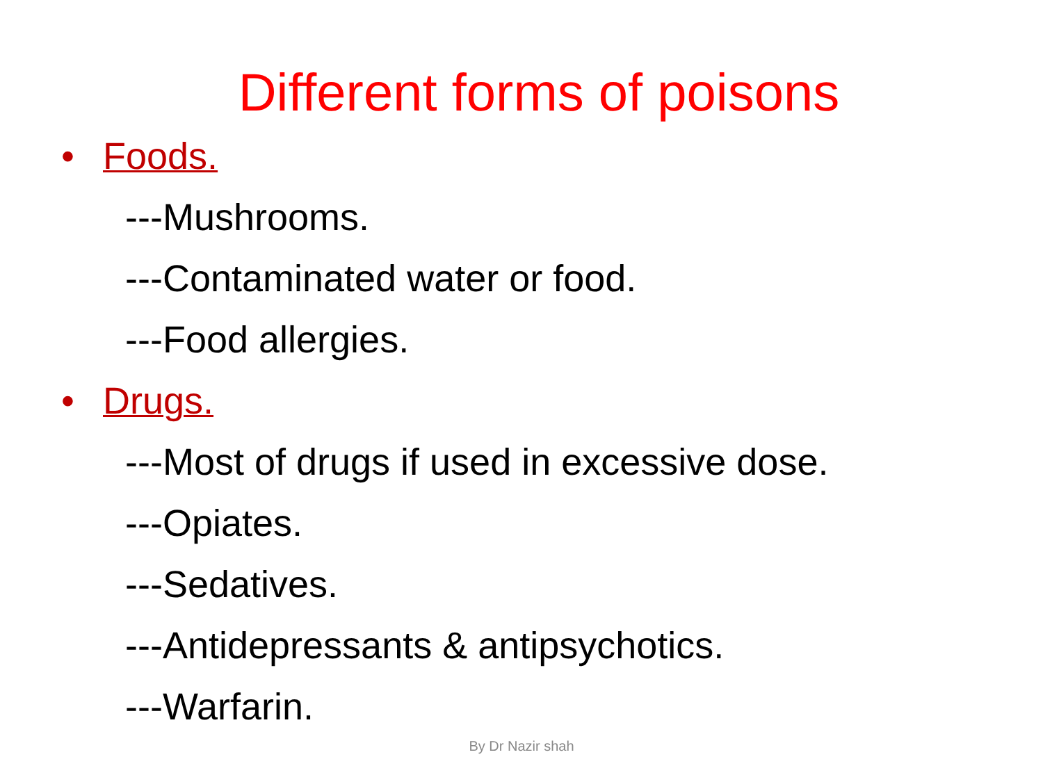Different forms of poisons
• Foods.
---Mushrooms.
---Contaminated water or food.
---Food allergies.
• Drugs.
---Most of drugs if used in excessive dose.
---Opiates.
---Sedatives.
---Antidepressants & antipsychotics.
---Warfarin.
By Dr Nazir shah